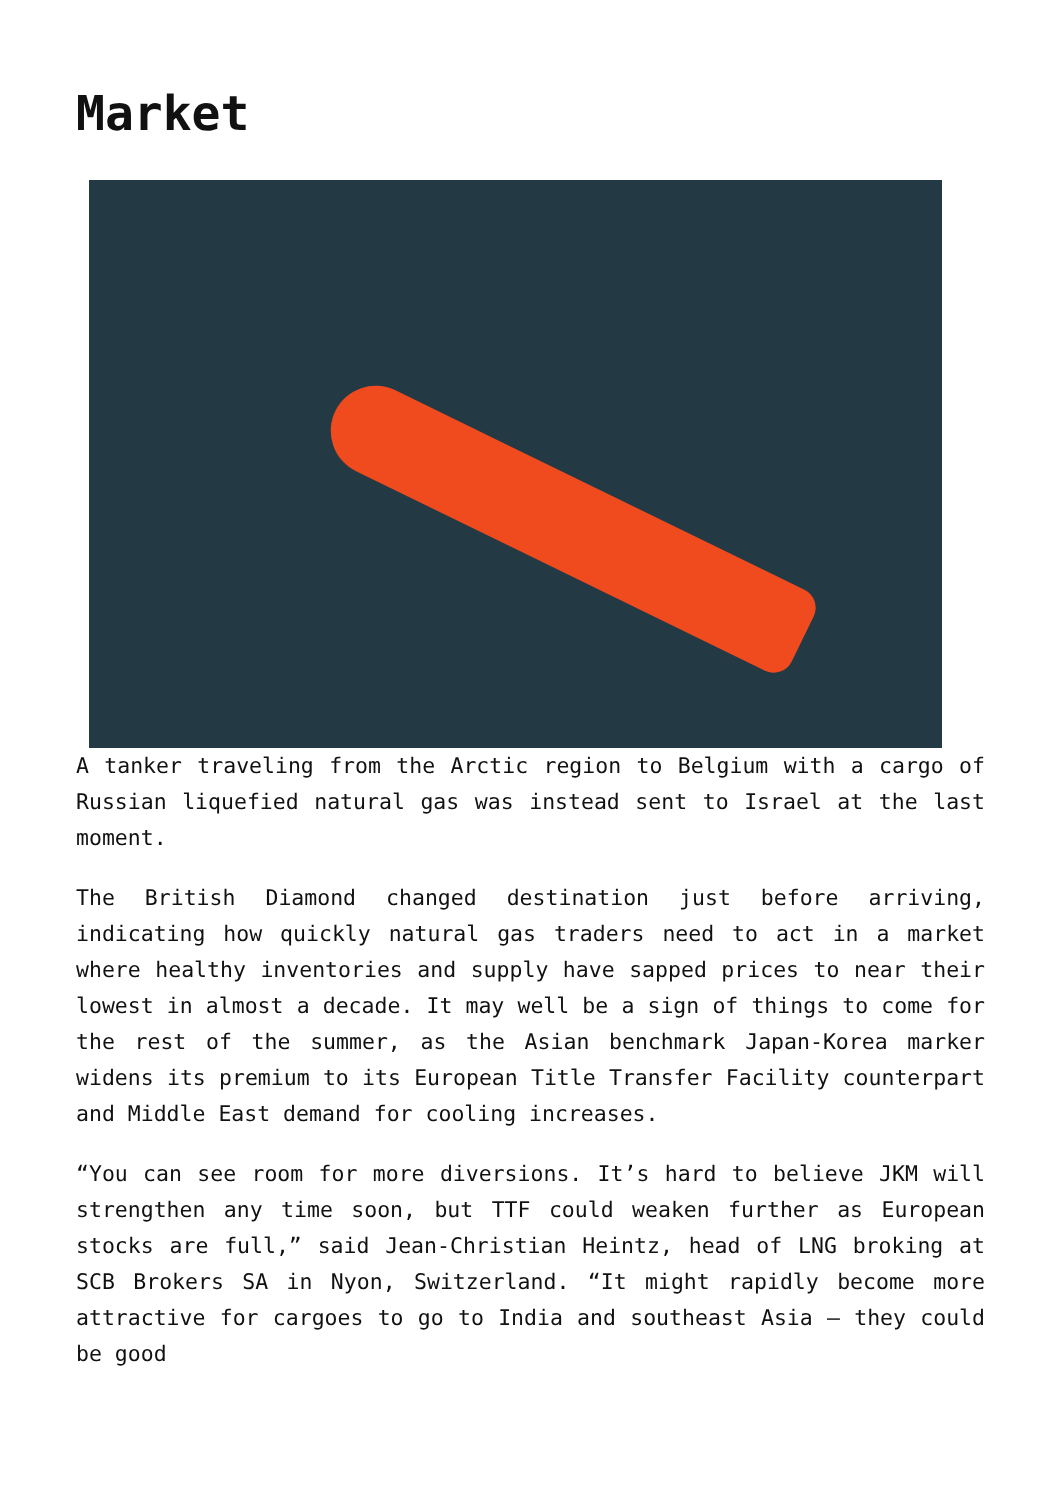Market
A tanker traveling from the Arctic region to Belgium with a cargo of Russian liquefied natural gas was instead sent to Israel at the last moment.
The British Diamond changed destination just before arriving, indicating how quickly natural gas traders need to act in a market where healthy inventories and supply have sapped prices to near their lowest in almost a decade. It may well be a sign of things to come for the rest of the summer, as the Asian benchmark Japan-Korea marker widens its premium to its European Title Transfer Facility counterpart and Middle East demand for cooling increases.
“You can see room for more diversions. It’s hard to believe JKM will strengthen any time soon, but TTF could weaken further as European stocks are full,” said Jean-Christian Heintz, head of LNG broking at SCB Brokers SA in Nyon, Switzerland. “It might rapidly become more attractive for cargoes to go to India and southeast Asia — they could be good